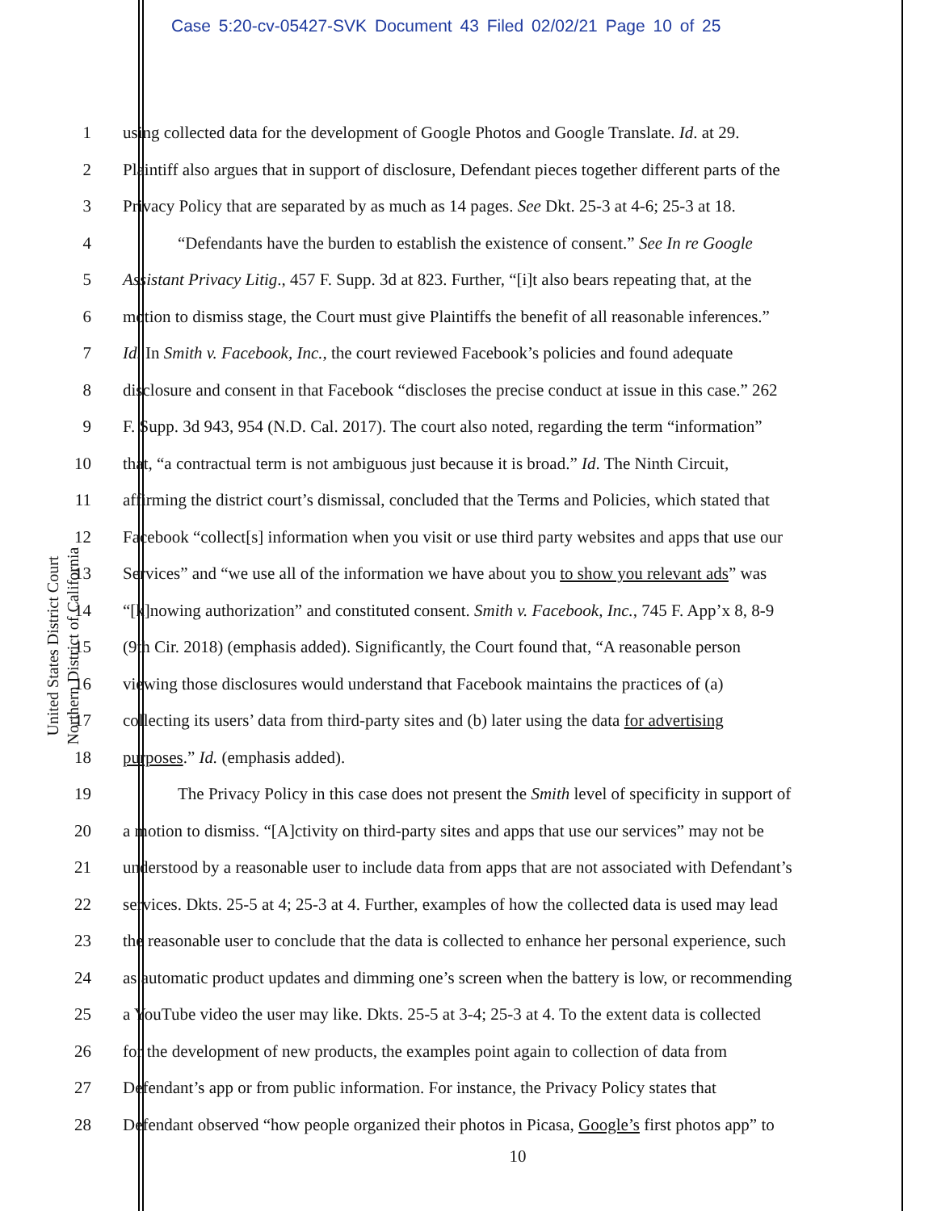Case 5:20-cv-05427-SVK Document 43 Filed 02/02/21 Page 10 of 25
United States District Court
Northern District of California
1 using collected data for the development of Google Photos and Google Translate. Id. at 29.
2 Plaintiff also argues that in support of disclosure, Defendant pieces together different parts of the
3 Privacy Policy that are separated by as much as 14 pages. See Dkt. 25-3 at 4-6; 25-3 at 18.
4 “Defendants have the burden to establish the existence of consent.” See In re Google
5 Assistant Privacy Litig., 457 F. Supp. 3d at 823. Further, “[i]t also bears repeating that, at the
6 motion to dismiss stage, the Court must give Plaintiffs the benefit of all reasonable inferences.”
7 Id. In Smith v. Facebook, Inc., the court reviewed Facebook’s policies and found adequate
8 disclosure and consent in that Facebook “discloses the precise conduct at issue in this case.” 262
9 F. Supp. 3d 943, 954 (N.D. Cal. 2017). The court also noted, regarding the term “information”
10 that, “a contractual term is not ambiguous just because it is broad.” Id. The Ninth Circuit,
11 affirming the district court’s dismissal, concluded that the Terms and Policies, which stated that
12 Facebook “collect[s] information when you visit or use third party websites and apps that use our
13 Services” and “we use all of the information we have about you to show you relevant ads” was
14 “[k]nowing authorization” and constituted consent. Smith v. Facebook, Inc., 745 F. App’x 8, 8-9
15 (9th Cir. 2018) (emphasis added). Significantly, the Court found that, “A reasonable person
16 viewing those disclosures would understand that Facebook maintains the practices of (a)
17 collecting its users’ data from third-party sites and (b) later using the data for advertising
18 purposes.” Id. (emphasis added).
19 The Privacy Policy in this case does not present the Smith level of specificity in support of
20 a motion to dismiss. “[A]ctivity on third-party sites and apps that use our services” may not be
21 understood by a reasonable user to include data from apps that are not associated with Defendant’s
22 services. Dkts. 25-5 at 4; 25-3 at 4. Further, examples of how the collected data is used may lead
23 the reasonable user to conclude that the data is collected to enhance her personal experience, such
24 as automatic product updates and dimming one’s screen when the battery is low, or recommending
25 a YouTube video the user may like. Dkts. 25-5 at 3-4; 25-3 at 4. To the extent data is collected
26 for the development of new products, the examples point again to collection of data from
27 Defendant’s app or from public information. For instance, the Privacy Policy states that
28 Defendant observed “how people organized their photos in Picasa, Google’s first photos app” to
10